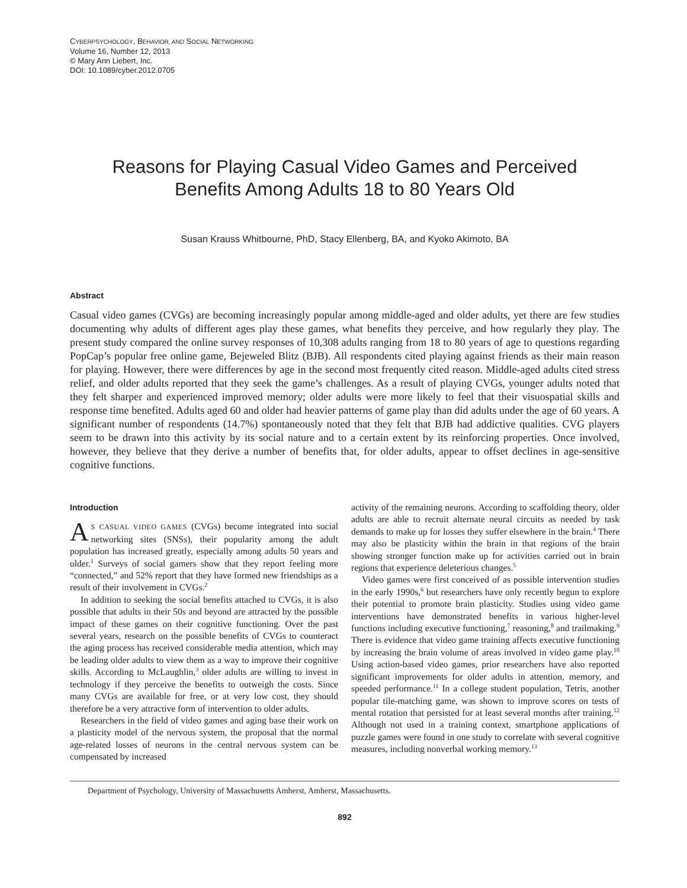CYBERPSYCHOLOGY, BEHAVIOR, AND SOCIAL NETWORKING
Volume 16, Number 12, 2013
© Mary Ann Liebert, Inc.
DOI: 10.1089/cyber.2012.0705
Reasons for Playing Casual Video Games and Perceived
Benefits Among Adults 18 to 80 Years Old
Susan Krauss Whitbourne, PhD, Stacy Ellenberg, BA, and Kyoko Akimoto, BA
Abstract
Casual video games (CVGs) are becoming increasingly popular among middle-aged and older adults, yet there are few studies documenting why adults of different ages play these games, what benefits they perceive, and how regularly they play. The present study compared the online survey responses of 10,308 adults ranging from 18 to 80 years of age to questions regarding PopCap’s popular free online game, Bejeweled Blitz (BJB). All respondents cited playing against friends as their main reason for playing. However, there were differences by age in the second most frequently cited reason. Middle-aged adults cited stress relief, and older adults reported that they seek the game’s challenges. As a result of playing CVGs, younger adults noted that they felt sharper and experienced improved memory; older adults were more likely to feel that their visuospatial skills and response time benefited. Adults aged 60 and older had heavier patterns of game play than did adults under the age of 60 years. A significant number of respondents (14.7%) spontaneously noted that they felt that BJB had addictive qualities. CVG players seem to be drawn into this activity by its social nature and to a certain extent by its reinforcing properties. Once involved, however, they believe that they derive a number of benefits that, for older adults, appear to offset declines in age-sensitive cognitive functions.
Introduction
AS CASUAL VIDEO GAMES (CVGs) become integrated into social networking sites (SNSs), their popularity among the adult population has increased greatly, especially among adults 50 years and older.<sup>1</sup> Surveys of social gamers show that they report feeling more “connected,” and 52% report that they have formed new friendships as a result of their involvement in CVGs.<sup>2</sup>
In addition to seeking the social benefits attached to CVGs, it is also possible that adults in their 50s and beyond are attracted by the possible impact of these games on their cognitive functioning. Over the past several years, research on the possible benefits of CVGs to counteract the aging process has received considerable media attention, which may be leading older adults to view them as a way to improve their cognitive skills. According to McLaughlin,<sup>3</sup> older adults are willing to invest in technology if they perceive the benefits to outweigh the costs. Since many CVGs are available for free, or at very low cost, they should therefore be a very attractive form of intervention to older adults.
Researchers in the field of video games and aging base their work on a plasticity model of the nervous system, the proposal that the normal age-related losses of neurons in the central nervous system can be compensated by increased
activity of the remaining neurons. According to scaffolding theory, older adults are able to recruit alternate neural circuits as needed by task demands to make up for losses they suffer elsewhere in the brain.<sup>4</sup> There may also be plasticity within the brain in that regions of the brain showing stronger function make up for activities carried out in brain regions that experience deleterious changes.<sup>5</sup>
Video games were first conceived of as possible intervention studies in the early 1990s,<sup>6</sup> but researchers have only recently begun to explore their potential to promote brain plasticity. Studies using video game interventions have demonstrated benefits in various higher-level functions including executive functioning,<sup>7</sup> reasoning,<sup>8</sup> and trailmaking.<sup>9</sup> There is evidence that video game training affects executive functioning by increasing the brain volume of areas involved in video game play.<sup>10</sup> Using action-based video games, prior researchers have also reported significant improvements for older adults in attention, memory, and speeded performance.<sup>11</sup> In a college student population, Tetris, another popular tile-matching game, was shown to improve scores on tests of mental rotation that persisted for at least several months after training.<sup>12</sup> Although not used in a training context, smartphone applications of puzzle games were found in one study to correlate with several cognitive measures, including nonverbal working memory.<sup>13</sup>
Department of Psychology, University of Massachusetts Amherst, Amherst, Massachusetts.
892